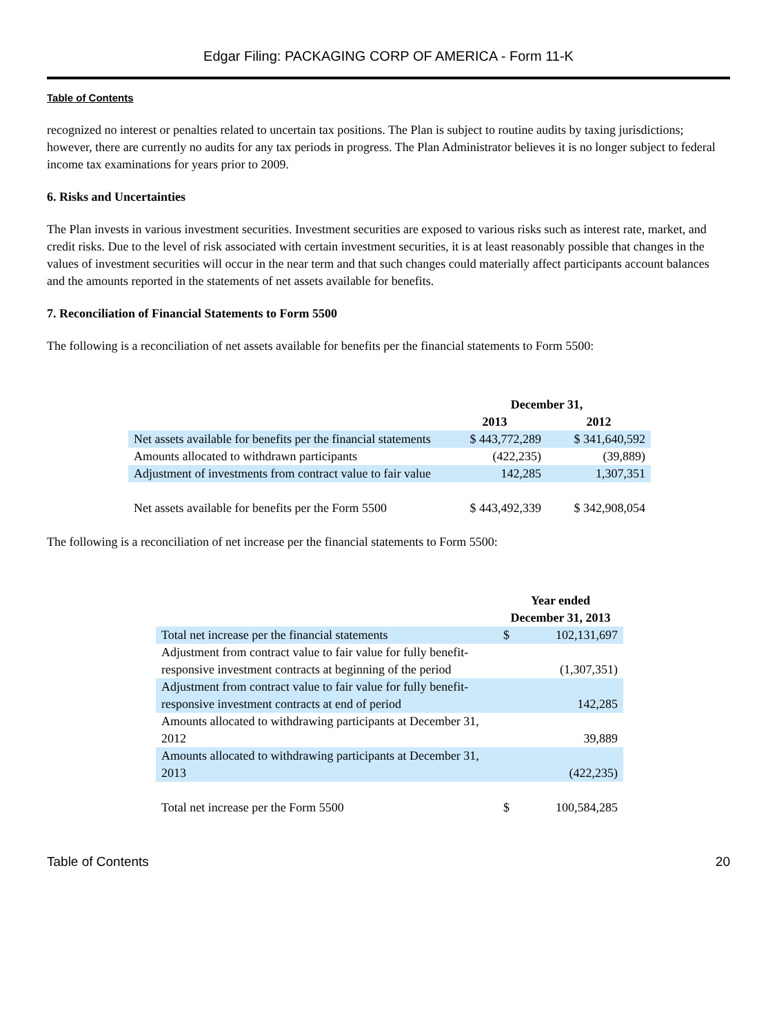Edgar Filing: PACKAGING CORP OF AMERICA - Form 11-K
Table of Contents
recognized no interest or penalties related to uncertain tax positions. The Plan is subject to routine audits by taxing jurisdictions; however, there are currently no audits for any tax periods in progress. The Plan Administrator believes it is no longer subject to federal income tax examinations for years prior to 2009.
6. Risks and Uncertainties
The Plan invests in various investment securities. Investment securities are exposed to various risks such as interest rate, market, and credit risks. Due to the level of risk associated with certain investment securities, it is at least reasonably possible that changes in the values of investment securities will occur in the near term and that such changes could materially affect participants account balances and the amounts reported in the statements of net assets available for benefits.
7. Reconciliation of Financial Statements to Form 5500
The following is a reconciliation of net assets available for benefits per the financial statements to Form 5500:
| | December 31, | |
| --- | --- | --- |
| | 2013 | 2012 |
| Net assets available for benefits per the financial statements | $ 443,772,289 | $ 341,640,592 |
| Amounts allocated to withdrawn participants | (422,235) | (39,889) |
| Adjustment of investments from contract value to fair value | 142,285 | 1,307,351 |
| Net assets available for benefits per the Form 5500 | $ 443,492,339 | $ 342,908,054 |
The following is a reconciliation of net increase per the financial statements to Form 5500:
| | Year ended December 31, 2013 | |
| --- | --- | --- |
| Total net increase per the financial statements | $ | 102,131,697 |
| Adjustment from contract value to fair value for fully benefit-responsive investment contracts at beginning of the period | | (1,307,351) |
| Adjustment from contract value to fair value for fully benefit-responsive investment contracts at end of period | | 142,285 |
| Amounts allocated to withdrawing participants at December 31, 2012 | | 39,889 |
| Amounts allocated to withdrawing participants at December 31, 2013 | | (422,235) |
| Total net increase per the Form 5500 | $ | 100,584,285 |
Table of Contents 20